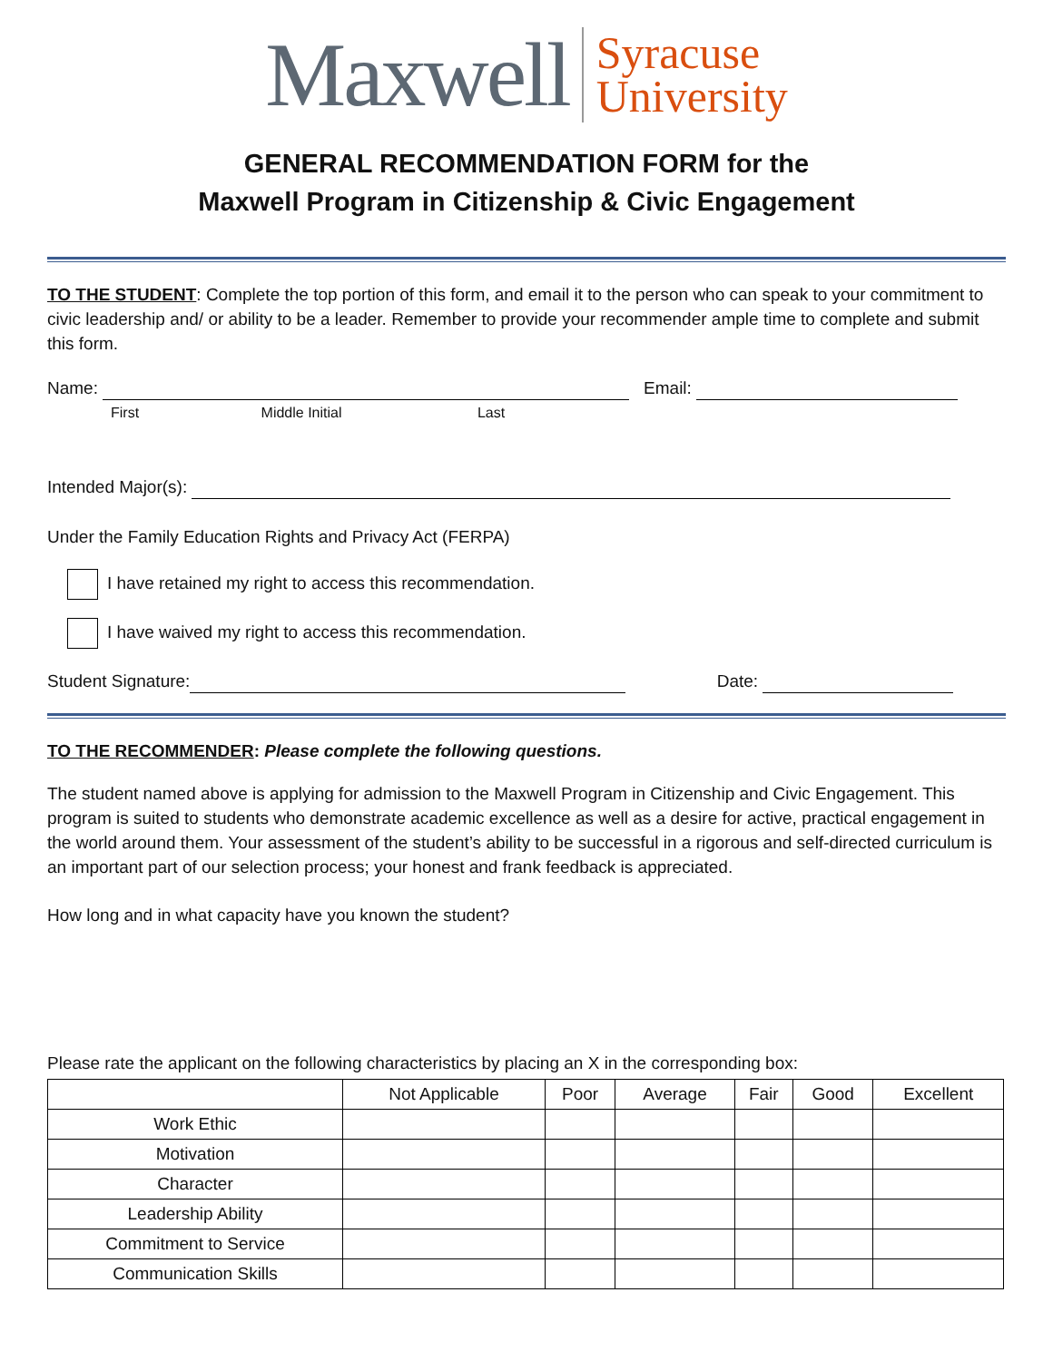Maxwell
Syracuse
University
GENERAL RECOMMENDATION FORM for the
Maxwell Program in Citizenship & Civic Engagement
TO THE STUDENT: Complete the top portion of this form, and email it to the person who can speak to your commitment to civic leadership and/ or ability to be a leader. Remember to provide your recommender ample time to complete and submit this form.
Name: Email:
First Middle Initial Last
Intended Major(s):
Under the Family Education Rights and Privacy Act (FERPA)
I have retained my right to access this recommendation.
I have waived my right to access this recommendation.
Student Signature: Date:
TO THE RECOMMENDER: Please complete the following questions.
The student named above is applying for admission to the Maxwell Program in Citizenship and Civic Engagement. This program is suited to students who demonstrate academic excellence as well as a desire for active, practical engagement in the world around them. Your assessment of the student’s ability to be successful in a rigorous and self-directed curriculum is an important part of our selection process; your honest and frank feedback is appreciated.
How long and in what capacity have you known the student?
Please rate the applicant on the following characteristics by placing an X in the corresponding box:
| | Not Applicable | Poor | Average | Fair | Good | Excellent |
| --- | --- | --- | --- | --- | --- | --- |
| Work Ethic | | | | | | |
| Motivation | | | | | | |
| Character | | | | | | |
| Leadership Ability | | | | | | |
| Commitment to Service | | | | | | |
| Communication Skills | | | | | | |